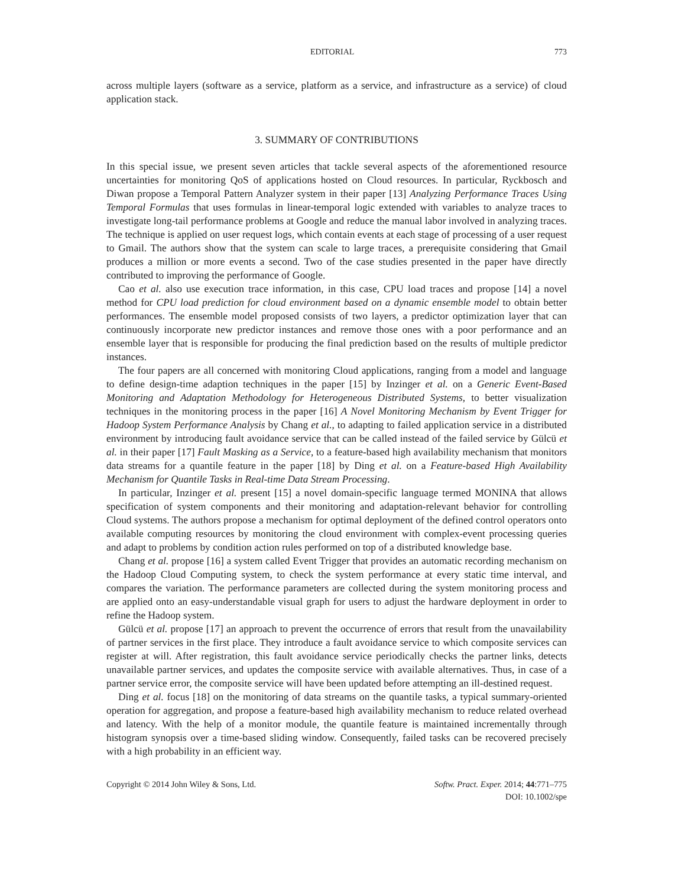EDITORIAL 773
across multiple layers (software as a service, platform as a service, and infrastructure as a service) of cloud application stack.
3. SUMMARY OF CONTRIBUTIONS
In this special issue, we present seven articles that tackle several aspects of the aforementioned resource uncertainties for monitoring QoS of applications hosted on Cloud resources. In particular, Ryckbosch and Diwan propose a Temporal Pattern Analyzer system in their paper [13] Analyzing Performance Traces Using Temporal Formulas that uses formulas in linear-temporal logic extended with variables to analyze traces to investigate long-tail performance problems at Google and reduce the manual labor involved in analyzing traces. The technique is applied on user request logs, which contain events at each stage of processing of a user request to Gmail. The authors show that the system can scale to large traces, a prerequisite considering that Gmail produces a million or more events a second. Two of the case studies presented in the paper have directly contributed to improving the performance of Google.
Cao et al. also use execution trace information, in this case, CPU load traces and propose [14] a novel method for CPU load prediction for cloud environment based on a dynamic ensemble model to obtain better performances. The ensemble model proposed consists of two layers, a predictor optimization layer that can continuously incorporate new predictor instances and remove those ones with a poor performance and an ensemble layer that is responsible for producing the final prediction based on the results of multiple predictor instances.
The four papers are all concerned with monitoring Cloud applications, ranging from a model and language to define design-time adaption techniques in the paper [15] by Inzinger et al. on a Generic Event-Based Monitoring and Adaptation Methodology for Heterogeneous Distributed Systems, to better visualization techniques in the monitoring process in the paper [16] A Novel Monitoring Mechanism by Event Trigger for Hadoop System Performance Analysis by Chang et al., to adapting to failed application service in a distributed environment by introducing fault avoidance service that can be called instead of the failed service by Gülcü et al. in their paper [17] Fault Masking as a Service, to a feature-based high availability mechanism that monitors data streams for a quantile feature in the paper [18] by Ding et al. on a Feature-based High Availability Mechanism for Quantile Tasks in Real-time Data Stream Processing.
In particular, Inzinger et al. present [15] a novel domain-specific language termed MONINA that allows specification of system components and their monitoring and adaptation-relevant behavior for controlling Cloud systems. The authors propose a mechanism for optimal deployment of the defined control operators onto available computing resources by monitoring the cloud environment with complex-event processing queries and adapt to problems by condition action rules performed on top of a distributed knowledge base.
Chang et al. propose [16] a system called Event Trigger that provides an automatic recording mechanism on the Hadoop Cloud Computing system, to check the system performance at every static time interval, and compares the variation. The performance parameters are collected during the system monitoring process and are applied onto an easy-understandable visual graph for users to adjust the hardware deployment in order to refine the Hadoop system.
Gülcü et al. propose [17] an approach to prevent the occurrence of errors that result from the unavailability of partner services in the first place. They introduce a fault avoidance service to which composite services can register at will. After registration, this fault avoidance service periodically checks the partner links, detects unavailable partner services, and updates the composite service with available alternatives. Thus, in case of a partner service error, the composite service will have been updated before attempting an ill-destined request.
Ding et al. focus [18] on the monitoring of data streams on the quantile tasks, a typical summary-oriented operation for aggregation, and propose a feature-based high availability mechanism to reduce related overhead and latency. With the help of a monitor module, the quantile feature is maintained incrementally through histogram synopsis over a time-based sliding window. Consequently, failed tasks can be recovered precisely with a high probability in an efficient way.
Copyright © 2014 John Wiley & Sons, Ltd.
Softw. Pract. Exper. 2014; 44:771–775
DOI: 10.1002/spe